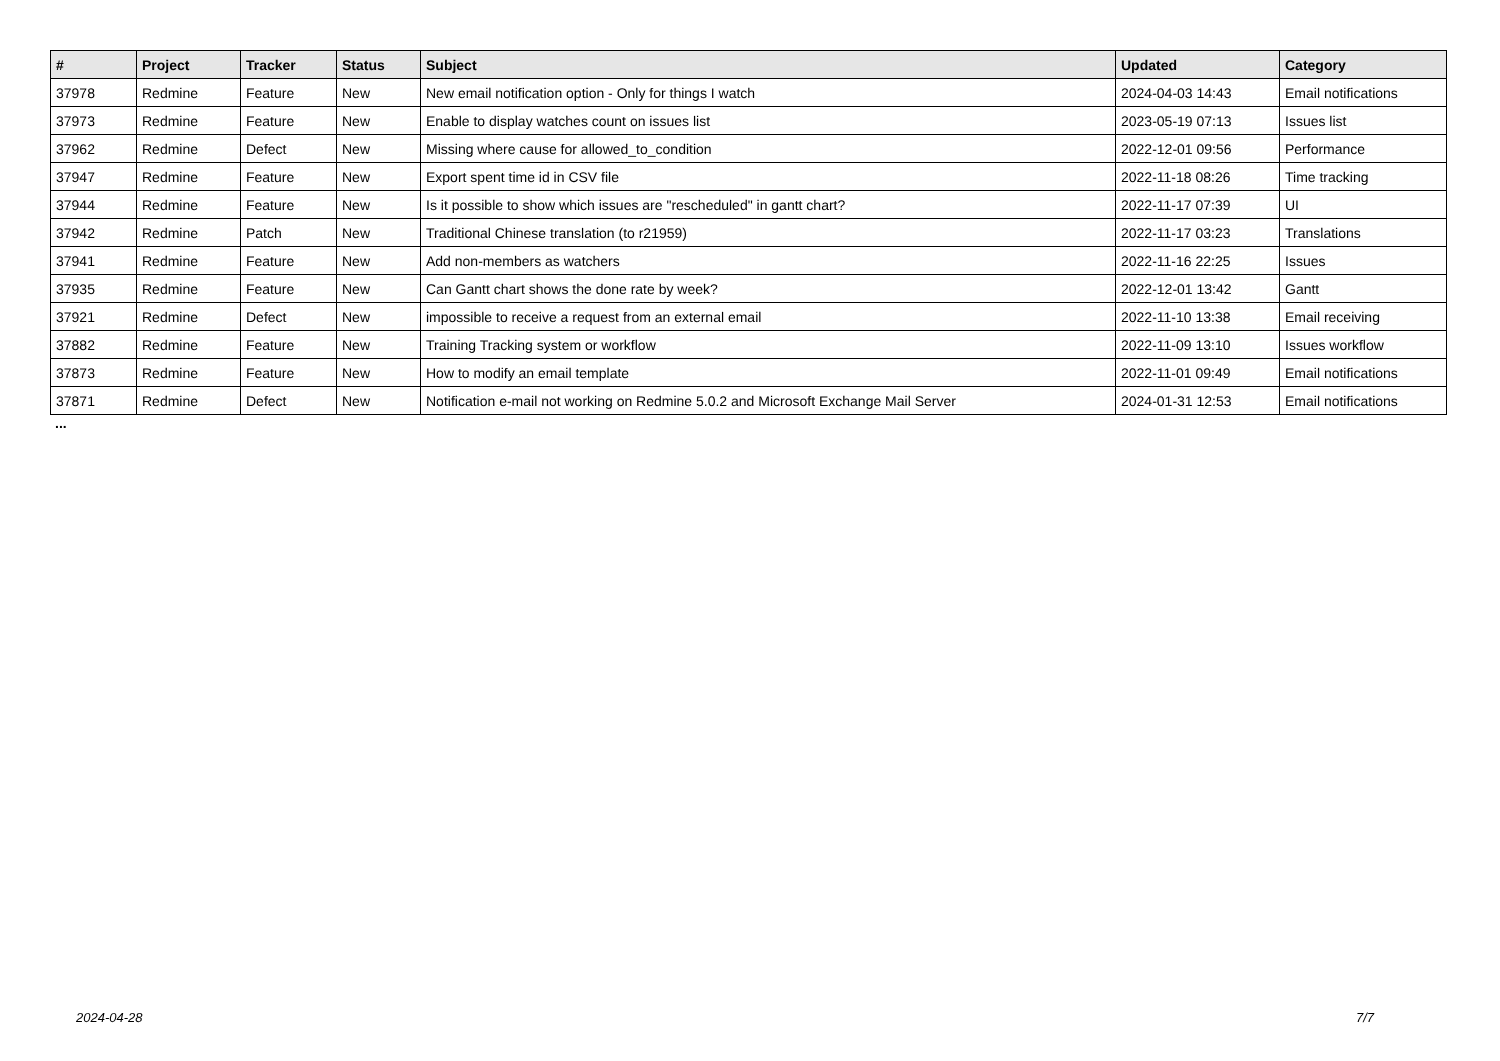| # | Project | Tracker | Status | Subject | Updated | Category |
| --- | --- | --- | --- | --- | --- | --- |
| 37978 | Redmine | Feature | New | New email notification option - Only for things I watch | 2024-04-03 14:43 | Email notifications |
| 37973 | Redmine | Feature | New | Enable to display watches count on issues list | 2023-05-19 07:13 | Issues list |
| 37962 | Redmine | Defect | New | Missing where cause for allowed_to_condition | 2022-12-01 09:56 | Performance |
| 37947 | Redmine | Feature | New | Export spent time id in CSV file | 2022-11-18 08:26 | Time tracking |
| 37944 | Redmine | Feature | New | Is it possible to show which issues are "rescheduled" in gantt chart? | 2022-11-17 07:39 | UI |
| 37942 | Redmine | Patch | New | Traditional Chinese translation (to r21959) | 2022-11-17 03:23 | Translations |
| 37941 | Redmine | Feature | New | Add non-members as watchers | 2022-11-16 22:25 | Issues |
| 37935 | Redmine | Feature | New | Can Gantt chart shows the done rate by week? | 2022-12-01 13:42 | Gantt |
| 37921 | Redmine | Defect | New | impossible to receive a request from an external email | 2022-11-10 13:38 | Email receiving |
| 37882 | Redmine | Feature | New | Training Tracking system or workflow | 2022-11-09 13:10 | Issues workflow |
| 37873 | Redmine | Feature | New | How to modify an email template | 2022-11-01 09:49 | Email notifications |
| 37871 | Redmine | Defect | New | Notification e-mail not working on Redmine 5.0.2 and Microsoft Exchange Mail Server | 2024-01-31 12:53 | Email notifications |
...
2024-04-28 7/7